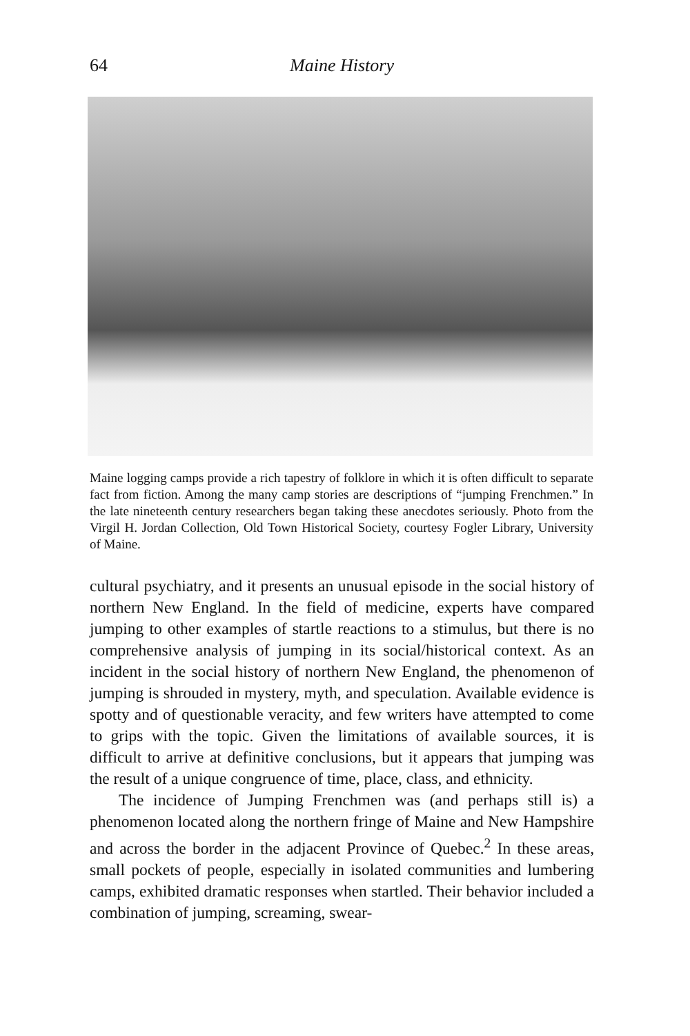64 Maine History
Maine logging camps provide a rich tapestry of folklore in which it is often difficult to separate fact from fiction. Among the many camp stories are descriptions of “jumping Frenchmen.” In the late nineteenth century researchers began taking these anecdotes seriously. Photo from the Virgil H. Jordan Collection, Old Town Historical Society, courtesy Fogler Library, University of Maine.
cultural psychiatry, and it presents an unusual episode in the social history of northern New England. In the field of medicine, experts have compared jumping to other examples of startle reactions to a stimulus, but there is no comprehensive analysis of jumping in its social/historical context. As an incident in the social history of northern New England, the phenomenon of jumping is shrouded in mystery, myth, and speculation. Available evidence is spotty and of questionable veracity, and few writers have attempted to come to grips with the topic. Given the limitations of available sources, it is difficult to arrive at definitive conclusions, but it appears that jumping was the result of a unique congruence of time, place, class, and ethnicity.
The incidence of Jumping Frenchmen was (and perhaps still is) a phenomenon located along the northern fringe of Maine and New Hampshire and across the border in the adjacent Province of Quebec.<sup>2</sup> In these areas, small pockets of people, especially in isolated communities and lumbering camps, exhibited dramatic responses when startled. Their behavior included a combination of jumping, screaming, swear-